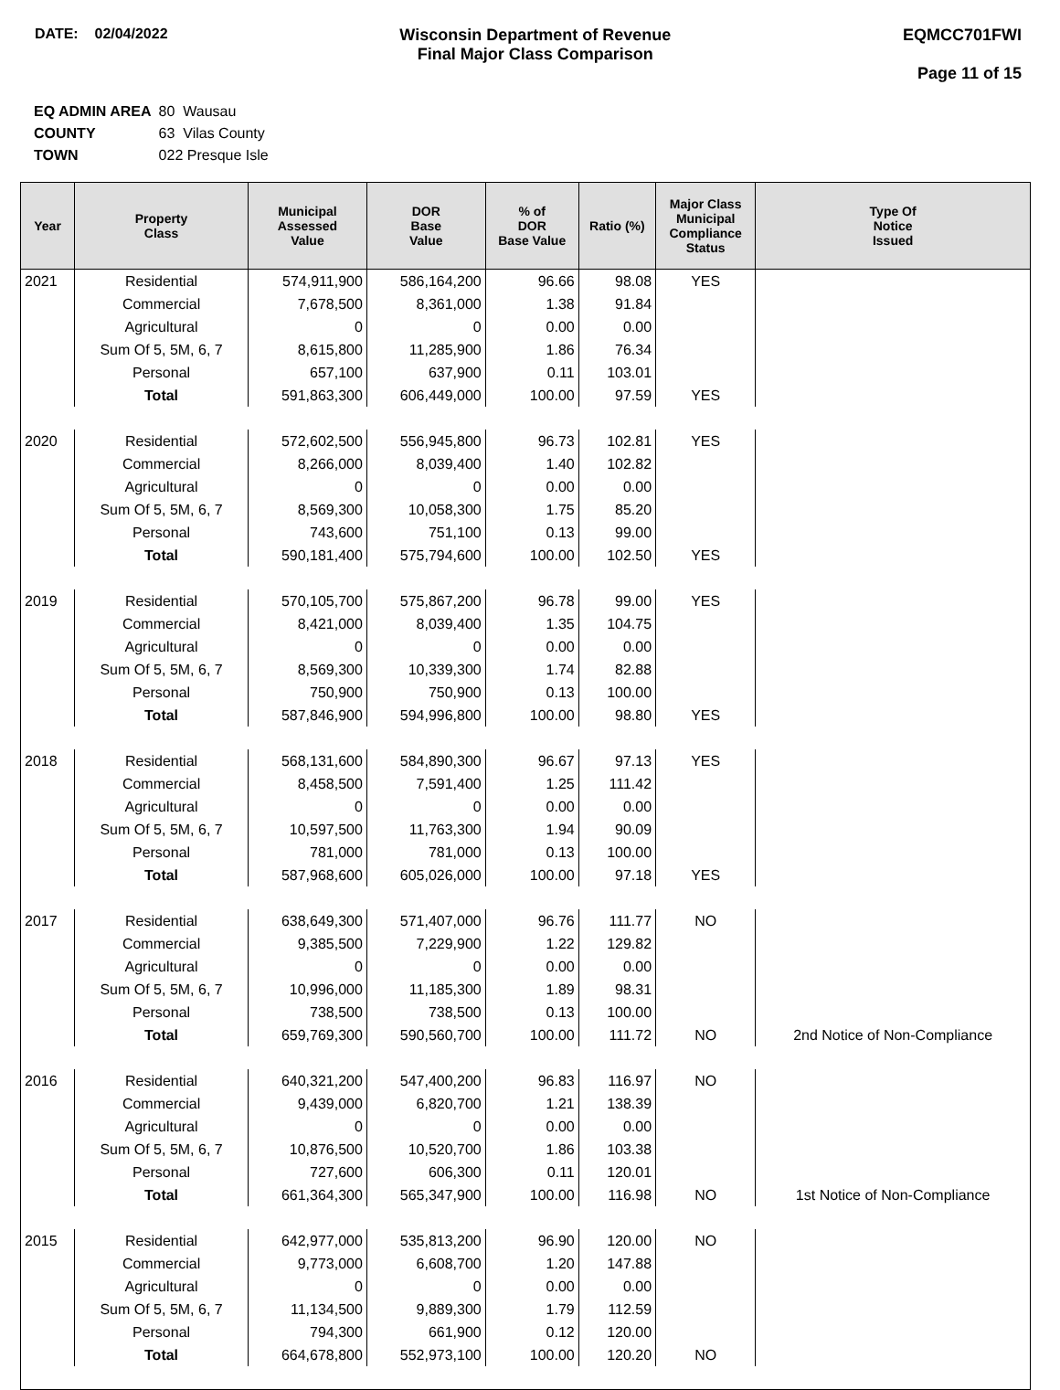DATE: 02/04/2022 Wisconsin Department of Revenue
Final Major Class Comparison
EQMCC701FWI
Page 11 of 15
| EQ ADMIN AREA | 80 Wausau |
| COUNTY | 63 Vilas County |
| TOWN | 022 Presque Isle |
| Year | Property Class | Municipal Assessed Value | DOR Base Value | % of DOR Base Value | Ratio (%) | Major Class Municipal Compliance Status | Type Of Notice Issued |
| --- | --- | --- | --- | --- | --- | --- | --- |
| 2021 | Residential | 574,911,900 | 586,164,200 | 96.66 | 98.08 | YES | |
| | Commercial | 7,678,500 | 8,361,000 | 1.38 | 91.84 | | |
| | Agricultural | 0 | 0 | 0.00 | 0.00 | | |
| | Sum Of 5, 5M, 6, 7 | 8,615,800 | 11,285,900 | 1.86 | 76.34 | | |
| | Personal | 657,100 | 637,900 | 0.11 | 103.01 | | |
| | Total | 591,863,300 | 606,449,000 | 100.00 | 97.59 | YES | |
| 2020 | Residential | 572,602,500 | 556,945,800 | 96.73 | 102.81 | YES | |
| | Commercial | 8,266,000 | 8,039,400 | 1.40 | 102.82 | | |
| | Agricultural | 0 | 0 | 0.00 | 0.00 | | |
| | Sum Of 5, 5M, 6, 7 | 8,569,300 | 10,058,300 | 1.75 | 85.20 | | |
| | Personal | 743,600 | 751,100 | 0.13 | 99.00 | | |
| | Total | 590,181,400 | 575,794,600 | 100.00 | 102.50 | YES | |
| 2019 | Residential | 570,105,700 | 575,867,200 | 96.78 | 99.00 | YES | |
| | Commercial | 8,421,000 | 8,039,400 | 1.35 | 104.75 | | |
| | Agricultural | 0 | 0 | 0.00 | 0.00 | | |
| | Sum Of 5, 5M, 6, 7 | 8,569,300 | 10,339,300 | 1.74 | 82.88 | | |
| | Personal | 750,900 | 750,900 | 0.13 | 100.00 | | |
| | Total | 587,846,900 | 594,996,800 | 100.00 | 98.80 | YES | |
| 2018 | Residential | 568,131,600 | 584,890,300 | 96.67 | 97.13 | YES | |
| | Commercial | 8,458,500 | 7,591,400 | 1.25 | 111.42 | | |
| | Agricultural | 0 | 0 | 0.00 | 0.00 | | |
| | Sum Of 5, 5M, 6, 7 | 10,597,500 | 11,763,300 | 1.94 | 90.09 | | |
| | Personal | 781,000 | 781,000 | 0.13 | 100.00 | | |
| | Total | 587,968,600 | 605,026,000 | 100.00 | 97.18 | YES | |
| 2017 | Residential | 638,649,300 | 571,407,000 | 96.76 | 111.77 | NO | |
| | Commercial | 9,385,500 | 7,229,900 | 1.22 | 129.82 | | |
| | Agricultural | 0 | 0 | 0.00 | 0.00 | | |
| | Sum Of 5, 5M, 6, 7 | 10,996,000 | 11,185,300 | 1.89 | 98.31 | | |
| | Personal | 738,500 | 738,500 | 0.13 | 100.00 | | |
| | Total | 659,769,300 | 590,560,700 | 100.00 | 111.72 | NO | 2nd Notice of Non-Compliance |
| 2016 | Residential | 640,321,200 | 547,400,200 | 96.83 | 116.97 | NO | |
| | Commercial | 9,439,000 | 6,820,700 | 1.21 | 138.39 | | |
| | Agricultural | 0 | 0 | 0.00 | 0.00 | | |
| | Sum Of 5, 5M, 6, 7 | 10,876,500 | 10,520,700 | 1.86 | 103.38 | | |
| | Personal | 727,600 | 606,300 | 0.11 | 120.01 | | |
| | Total | 661,364,300 | 565,347,900 | 100.00 | 116.98 | NO | 1st Notice of Non-Compliance |
| 2015 | Residential | 642,977,000 | 535,813,200 | 96.90 | 120.00 | NO | |
| | Commercial | 9,773,000 | 6,608,700 | 1.20 | 147.88 | | |
| | Agricultural | 0 | 0 | 0.00 | 0.00 | | |
| | Sum Of 5, 5M, 6, 7 | 11,134,500 | 9,889,300 | 1.79 | 112.59 | | |
| | Personal | 794,300 | 661,900 | 0.12 | 120.00 | | |
| | Total | 664,678,800 | 552,973,100 | 100.00 | 120.20 | NO | |